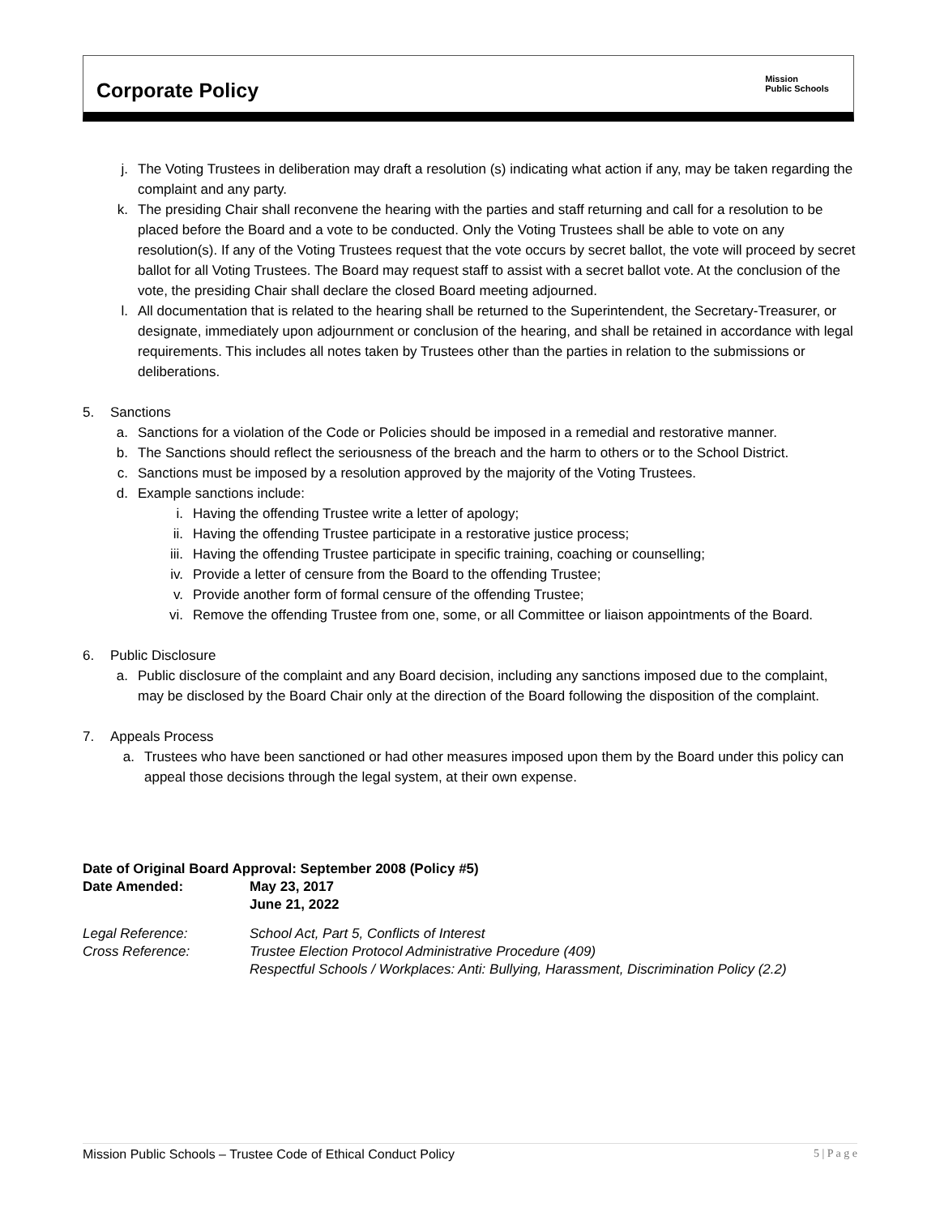Corporate Policy
Mission
Public Schools
j. The Voting Trustees in deliberation may draft a resolution (s) indicating what action if any, may be taken regarding the complaint and any party.
k. The presiding Chair shall reconvene the hearing with the parties and staff returning and call for a resolution to be placed before the Board and a vote to be conducted. Only the Voting Trustees shall be able to vote on any resolution(s). If any of the Voting Trustees request that the vote occurs by secret ballot, the vote will proceed by secret ballot for all Voting Trustees. The Board may request staff to assist with a secret ballot vote. At the conclusion of the vote, the presiding Chair shall declare the closed Board meeting adjourned.
l. All documentation that is related to the hearing shall be returned to the Superintendent, the Secretary-Treasurer, or designate, immediately upon adjournment or conclusion of the hearing, and shall be retained in accordance with legal requirements. This includes all notes taken by Trustees other than the parties in relation to the submissions or deliberations.
5. Sanctions
a. Sanctions for a violation of the Code or Policies should be imposed in a remedial and restorative manner.
b. The Sanctions should reflect the seriousness of the breach and the harm to others or to the School District.
c. Sanctions must be imposed by a resolution approved by the majority of the Voting Trustees.
d. Example sanctions include:
i. Having the offending Trustee write a letter of apology;
ii. Having the offending Trustee participate in a restorative justice process;
iii. Having the offending Trustee participate in specific training, coaching or counselling;
iv. Provide a letter of censure from the Board to the offending Trustee;
v. Provide another form of formal censure of the offending Trustee;
vi. Remove the offending Trustee from one, some, or all Committee or liaison appointments of the Board.
6. Public Disclosure
a. Public disclosure of the complaint and any Board decision, including any sanctions imposed due to the complaint, may be disclosed by the Board Chair only at the direction of the Board following the disposition of the complaint.
7. Appeals Process
a. Trustees who have been sanctioned or had other measures imposed upon them by the Board under this policy can appeal those decisions through the legal system, at their own expense.
| Date of Original Board Approval: September 2008 (Policy #5) | |
| Date Amended: | May 23, 2017 June 21, 2022 |
| Legal Reference: | School Act, Part 5, Conflicts of Interest |
| Cross Reference: | Trustee Election Protocol Administrative Procedure (409) Respectful Schools / Workplaces: Anti: Bullying, Harassment, Discrimination Policy (2.2) |
Mission Public Schools – Trustee Code of Ethical Conduct Policy 5 | P a g e